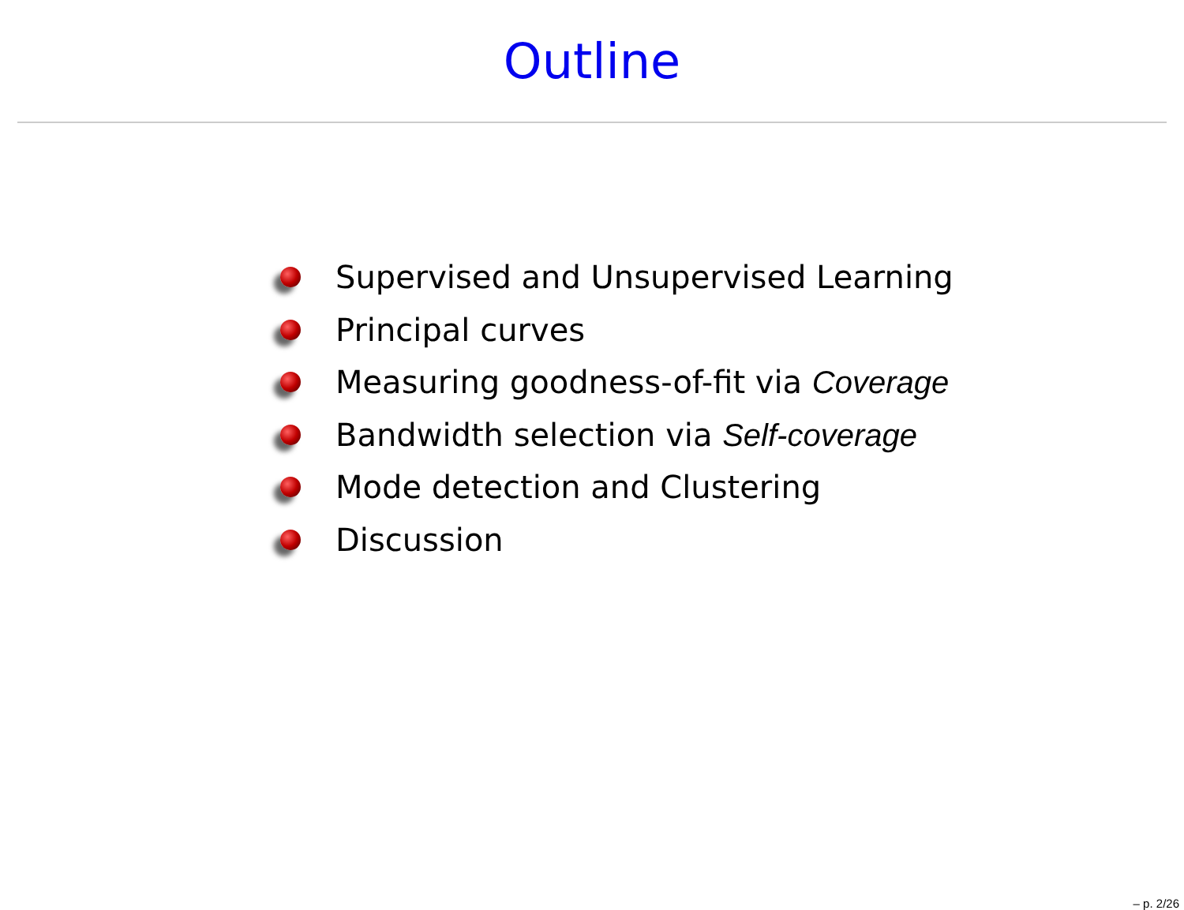Outline
Supervised and Unsupervised Learning
Principal curves
Measuring goodness-of-fit via Coverage
Bandwidth selection via Self-coverage
Mode detection and Clustering
Discussion
– p. 2/26